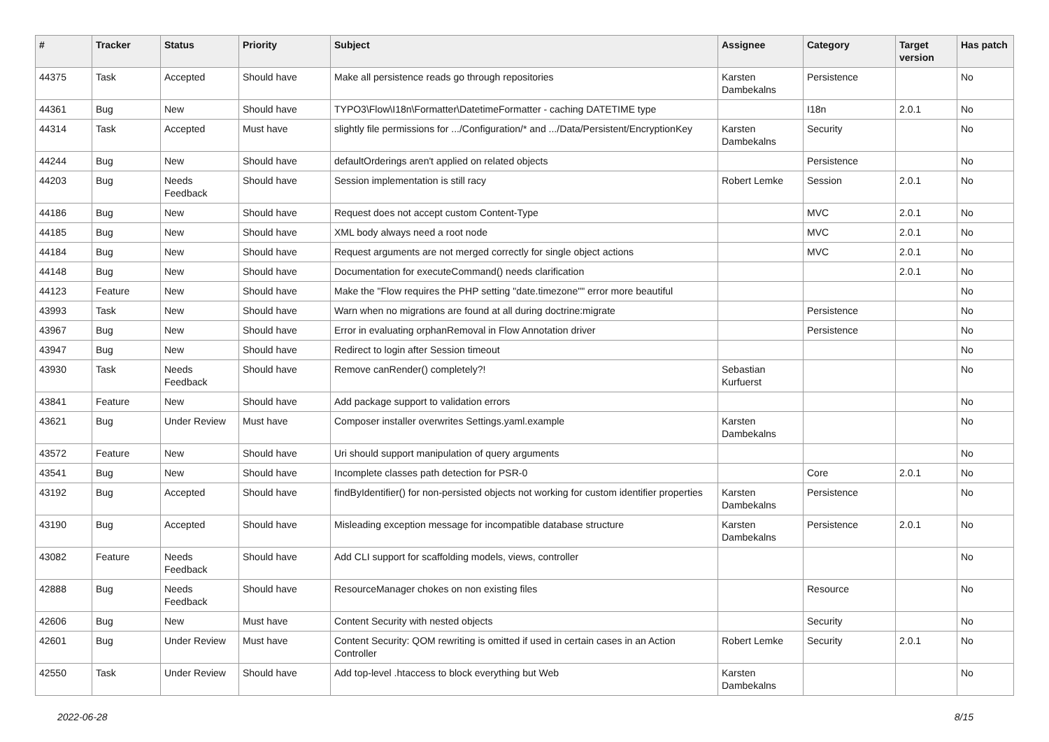| # | Tracker | Status | Priority | Subject | Assignee | Category | Target version | Has patch |
| --- | --- | --- | --- | --- | --- | --- | --- | --- |
| 44375 | Task | Accepted | Should have | Make all persistence reads go through repositories | Karsten Dambekalns | Persistence | | No |
| 44361 | Bug | New | Should have | TYPO3\Flow\I18n\Formatter\DatetimeFormatter - caching DATETIME type | | I18n | 2.0.1 | No |
| 44314 | Task | Accepted | Must have | slightly file permissions for .../Configuration/* and .../Data/Persistent/EncryptionKey | Karsten Dambekalns | Security | | No |
| 44244 | Bug | New | Should have | defaultOrderings aren't applied on related objects | | Persistence | | No |
| 44203 | Bug | Needs Feedback | Should have | Session implementation is still racy | Robert Lemke | Session | 2.0.1 | No |
| 44186 | Bug | New | Should have | Request does not accept custom Content-Type | | MVC | 2.0.1 | No |
| 44185 | Bug | New | Should have | XML body always need a root node | | MVC | 2.0.1 | No |
| 44184 | Bug | New | Should have | Request arguments are not merged correctly for single object actions | | MVC | 2.0.1 | No |
| 44148 | Bug | New | Should have | Documentation for executeCommand() needs clarification | | | 2.0.1 | No |
| 44123 | Feature | New | Should have | Make the "Flow requires the PHP setting "date.timezone"" error more beautiful | | | | No |
| 43993 | Task | New | Should have | Warn when no migrations are found at all during doctrine:migrate | | Persistence | | No |
| 43967 | Bug | New | Should have | Error in evaluating orphanRemoval in Flow Annotation driver | | Persistence | | No |
| 43947 | Bug | New | Should have | Redirect to login after Session timeout | | | | No |
| 43930 | Task | Needs Feedback | Should have | Remove canRender() completely?! | Sebastian Kurfuerst | | | No |
| 43841 | Feature | New | Should have | Add package support to validation errors | | | | No |
| 43621 | Bug | Under Review | Must have | Composer installer overwrites Settings.yaml.example | Karsten Dambekalns | | | No |
| 43572 | Feature | New | Should have | Uri should support manipulation of query arguments | | | | No |
| 43541 | Bug | New | Should have | Incomplete classes path detection for PSR-0 | | Core | 2.0.1 | No |
| 43192 | Bug | Accepted | Should have | findByIdentifier() for non-persisted objects not working for custom identifier properties | Karsten Dambekalns | Persistence | | No |
| 43190 | Bug | Accepted | Should have | Misleading exception message for incompatible database structure | Karsten Dambekalns | Persistence | 2.0.1 | No |
| 43082 | Feature | Needs Feedback | Should have | Add CLI support for scaffolding models, views, controller | | | | No |
| 42888 | Bug | Needs Feedback | Should have | ResourceManager chokes on non existing files | | Resource | | No |
| 42606 | Bug | New | Must have | Content Security with nested objects | | Security | | No |
| 42601 | Bug | Under Review | Must have | Content Security: QOM rewriting is omitted if used in certain cases in an Action Controller | Robert Lemke | Security | 2.0.1 | No |
| 42550 | Task | Under Review | Should have | Add top-level .htaccess to block everything but Web | Karsten Dambekalns | | | No |
2022-06-28 8/15